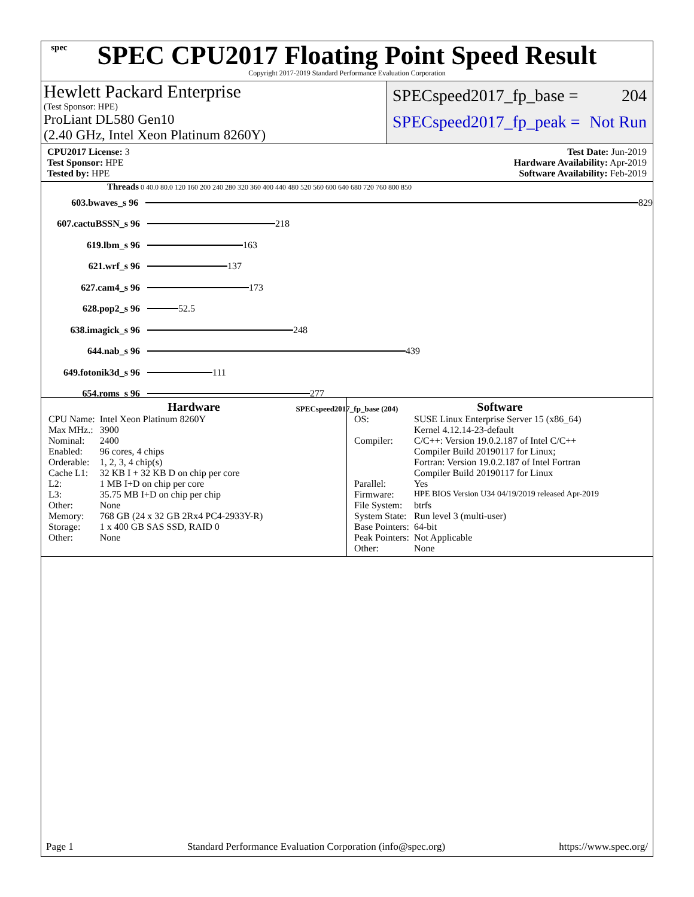spec
SPEC CPU2017 Floating Point Speed Result
Copyright 2017-2019 Standard Performance Evaluation Corporation
Hewlett Packard Enterprise
(Test Sponsor: HPE)
ProLiant DL580 Gen10
(2.40 GHz, Intel Xeon Platinum 8260Y)
SPECspeed2017_fp_base = 204
SPECspeed2017_fp_peak = Not Run
CPU2017 License: 3
Test Sponsor: HPE
Tested by: HPE
Test Date: Jun-2019
Hardware Availability: Apr-2019
Software Availability: Feb-2019
Threads 0 40.0 80.0 120 160 200 240 280 320 360 400 440 480 520 560 600 640 680 720 760 800 850
603.bwaves_s 96
829
607.cactuBSSN_s 96
218
619.lbm_s 96
163
621.wrf_s 96
137
627.cam4_s 96
173
628.pop2_s 96
52.5
638.imagick_s 96
248
644.nab_s 96
439
649.fotonik3d_s 96
111
654.roms_s 96
277
SPECspeed2017_fp_base (204)
Hardware
| CPU Name: | Intel Xeon Platinum 8260Y |
| Max MHz.: | 3900 |
| Nominal: | 2400 |
| Enabled: | 96 cores, 4 chips |
| Orderable: | 1, 2, 3, 4 chip(s) |
| Cache L1: | 32 KB I + 32 KB D on chip per core |
| L2: | 1 MB I+D on chip per core |
| L3: | 35.75 MB I+D on chip per chip |
| Other: | None |
| Memory: | 768 GB (24 x 32 GB 2Rx4 PC4-2933Y-R) |
| Storage: | 1 x 400 GB SAS SSD, RAID 0 |
| Other: | None |
Software
| OS: | SUSE Linux Enterprise Server 15 (x86_64) Kernel 4.12.14-23-default |
| Compiler: | C/C++: Version 19.0.2.187 of Intel C/C++ Compiler Build 20190117 for Linux; Fortran: Version 19.0.2.187 of Intel Fortran Compiler Build 20190117 for Linux |
| Parallel: | Yes |
| Firmware: | HPE BIOS Version U34 04/19/2019 released Apr-2019 |
| File System: | btrfs |
| System State: | Run level 3 (multi-user) |
| Base Pointers: | 64-bit |
| Peak Pointers: | Not Applicable |
| Other: | None |
Page 1 Standard Performance Evaluation Corporation (info@spec.org) https://www.spec.org/